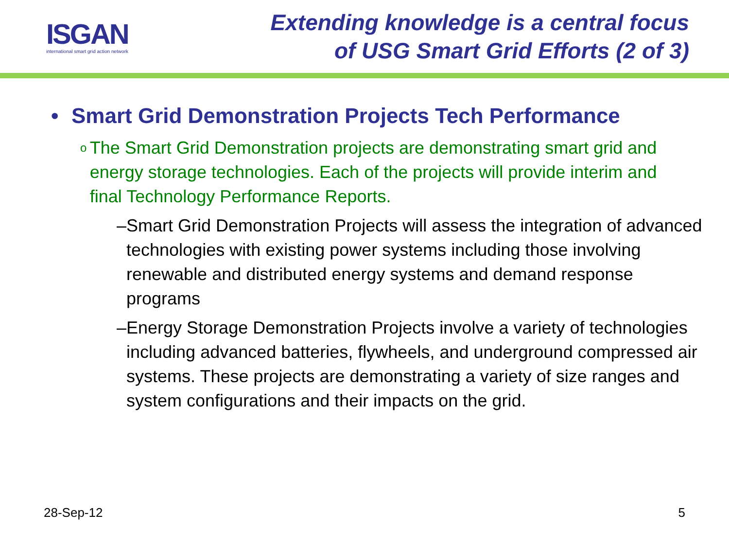ISGAN
international smart grid action network
Extending knowledge is a central focus
of USG Smart Grid Efforts (2 of 3)
• Smart Grid Demonstration Projects Tech Performance
o The Smart Grid Demonstration projects are demonstrating smart grid and energy storage technologies. Each of the projects will provide interim and final Technology Performance Reports.
– Smart Grid Demonstration Projects will assess the integration of advanced technologies with existing power systems including those involving renewable and distributed energy systems and demand response programs
– Energy Storage Demonstration Projects involve a variety of technologies including advanced batteries, flywheels, and underground compressed air systems. These projects are demonstrating a variety of size ranges and system configurations and their impacts on the grid.
28-Sep-12 5